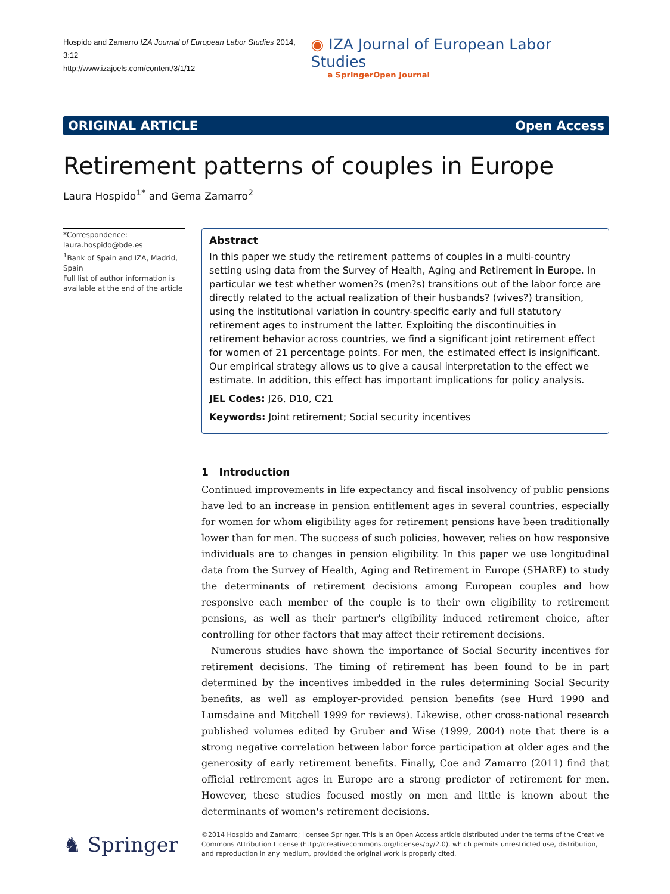Hospido and Zamarro IZA Journal of European Labor Studies 2014, 3:12
http://www.izajoels.com/content/3/1/12
◉ IZA Journal of European Labor Studies
a SpringerOpen Journal
ORIGINAL ARTICLE Open Access
Retirement patterns of couples in Europe
Laura Hospido<sup>1*</sup> and Gema Zamarro<sup>2</sup>
*Correspondence:
laura.hospido@bde.es
<sup>1</sup> Bank of Spain and IZA, Madrid, Spain
Full list of author information is available at the end of the article
Abstract
In this paper we study the retirement patterns of couples in a multi-country setting using data from the Survey of Health, Aging and Retirement in Europe. In particular we test whether women?s (men?s) transitions out of the labor force are directly related to the actual realization of their husbands? (wives?) transition, using the institutional variation in country-specific early and full statutory retirement ages to instrument the latter. Exploiting the discontinuities in retirement behavior across countries, we find a significant joint retirement effect for women of 21 percentage points. For men, the estimated effect is insignificant. Our empirical strategy allows us to give a causal interpretation to the effect we estimate. In addition, this effect has important implications for policy analysis.
JEL Codes: J26, D10, C21
Keywords: Joint retirement; Social security incentives
1 Introduction
Continued improvements in life expectancy and fiscal insolvency of public pensions have led to an increase in pension entitlement ages in several countries, especially for women for whom eligibility ages for retirement pensions have been traditionally lower than for men. The success of such policies, however, relies on how responsive individuals are to changes in pension eligibility. In this paper we use longitudinal data from the Survey of Health, Aging and Retirement in Europe (SHARE) to study the determinants of retirement decisions among European couples and how responsive each member of the couple is to their own eligibility to retirement pensions, as well as their partner's eligibility induced retirement choice, after controlling for other factors that may affect their retirement decisions.
Numerous studies have shown the importance of Social Security incentives for retirement decisions. The timing of retirement has been found to be in part determined by the incentives imbedded in the rules determining Social Security benefits, as well as employer-provided pension benefits (see Hurd 1990 and Lumsdaine and Mitchell 1999 for reviews). Likewise, other cross-national research published volumes edited by Gruber and Wise (1999, 2004) note that there is a strong negative correlation between labor force participation at older ages and the generosity of early retirement benefits. Finally, Coe and Zamarro (2011) find that official retirement ages in Europe are a strong predictor of retirement for men. However, these studies focused mostly on men and little is known about the determinants of women's retirement decisions.
♞ Springer
©2014 Hospido and Zamarro; licensee Springer. This is an Open Access article distributed under the terms of the Creative Commons Attribution License (http://creativecommons.org/licenses/by/2.0), which permits unrestricted use, distribution, and reproduction in any medium, provided the original work is properly cited.